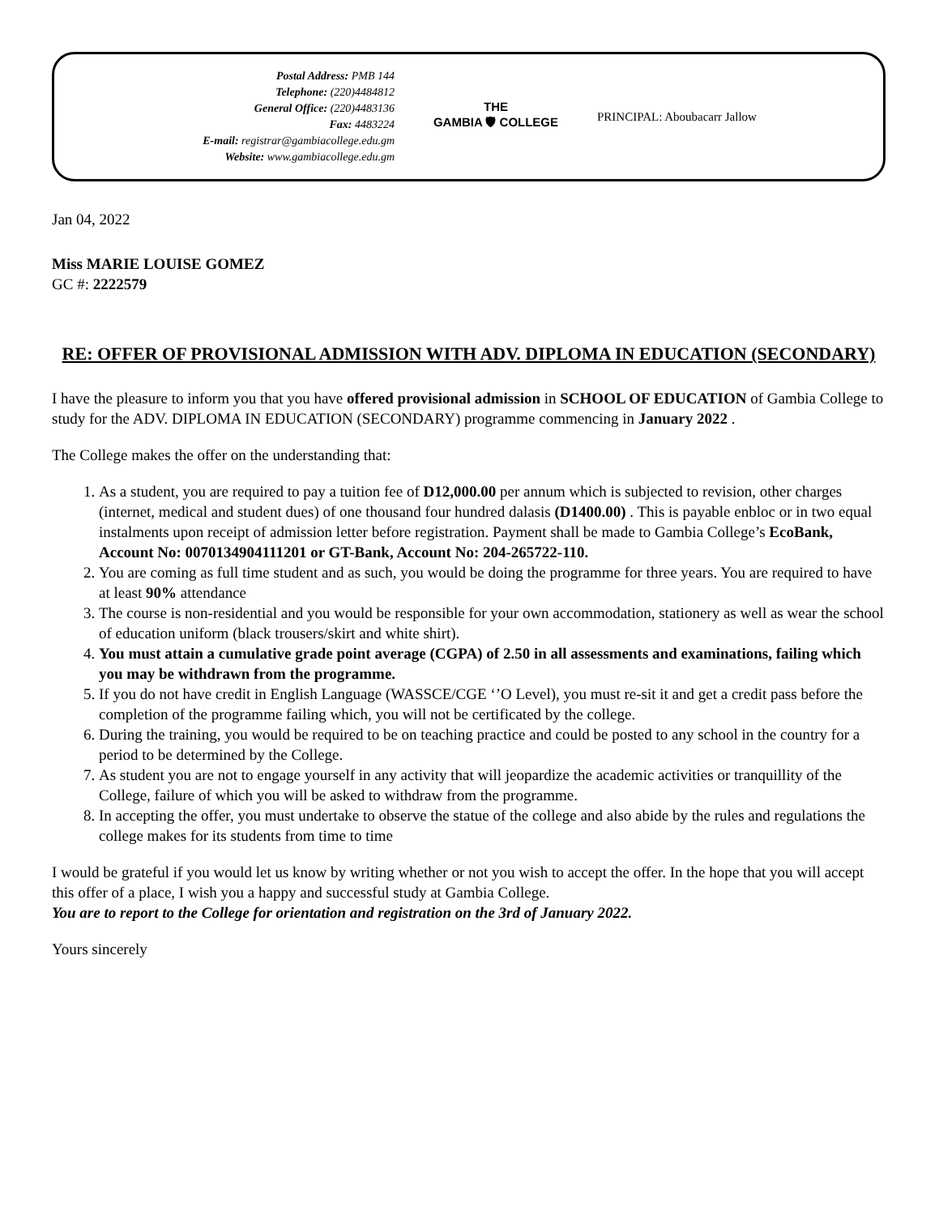Postal Address: PMB 144
Telephone: (220)4484812
General Office: (220)4483136
Fax: 4483224
E-mail: registrar@gambiacollege.edu.gm
Website: www.gambiacollege.edu.gm
THE
GAMBIA 🛡 COLLEGE
PRINCIPAL: Aboubacarr Jallow
Jan 04, 2022
Miss MARIE LOUISE GOMEZ
GC #: 2222579
RE: OFFER OF PROVISIONAL ADMISSION WITH ADV. DIPLOMA IN EDUCATION (SECONDARY)
I have the pleasure to inform you that you have offered provisional admission in SCHOOL OF EDUCATION of Gambia College to study for the ADV. DIPLOMA IN EDUCATION (SECONDARY) programme commencing in January 2022 .
The College makes the offer on the understanding that:
1. As a student, you are required to pay a tuition fee of D12,000.00 per annum which is subjected to revision, other charges (internet, medical and student dues) of one thousand four hundred dalasis (D1400.00) . This is payable enbloc or in two equal instalments upon receipt of admission letter before registration. Payment shall be made to Gambia College’s EcoBank, Account No: 0070134904111201 or GT-Bank, Account No: 204-265722-110.
2. You are coming as full time student and as such, you would be doing the programme for three years. You are required to have at least 90% attendance
3. The course is non-residential and you would be responsible for your own accommodation, stationery as well as wear the school of education uniform (black trousers/skirt and white shirt).
4. You must attain a cumulative grade point average (CGPA) of 2.50 in all assessments and examinations, failing which you may be withdrawn from the programme.
5. If you do not have credit in English Language (WASSCE/CGE ‘’O Level), you must re-sit it and get a credit pass before the completion of the programme failing which, you will not be certificated by the college.
6. During the training, you would be required to be on teaching practice and could be posted to any school in the country for a period to be determined by the College.
7. As student you are not to engage yourself in any activity that will jeopardize the academic activities or tranquillity of the College, failure of which you will be asked to withdraw from the programme.
8. In accepting the offer, you must undertake to observe the statue of the college and also abide by the rules and regulations the college makes for its students from time to time
I would be grateful if you would let us know by writing whether or not you wish to accept the offer. In the hope that you will accept this offer of a place, I wish you a happy and successful study at Gambia College.
You are to report to the College for orientation and registration on the 3rd of January 2022.
Yours sincerely